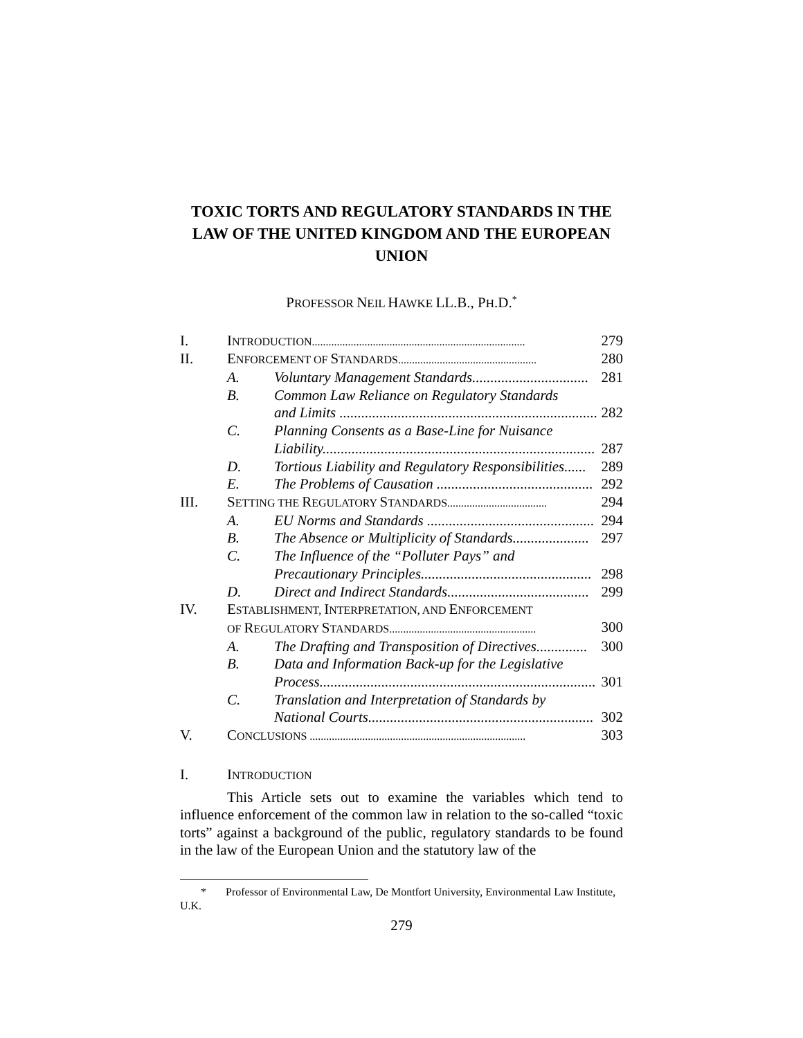TOXIC TORTS AND REGULATORY STANDARDS IN THE LAW OF THE UNITED KINGDOM AND THE EUROPEAN UNION
PROFESSOR NEIL HAWKE LL.B., PH.D.<sup>*</sup>
| I. | I NTRODUCTION............................................................................. | | 279 |
| II. | E NFORCEMENT OF S TANDARDS.................................................. | | 280 |
| | A. | Voluntary Management Standards................................ | 281 |
| | B. | Common Law Reliance on Regulatory Standards and Limits ....................................................................... | 282 |
| | C. | Planning Consents as a Base-Line for Nuisance Liability........................................................................... | 287 |
| | D. | Tortious Liability and Regulatory Responsibilities...... | 289 |
| | E. | The Problems of Causation ........................................... | 292 |
| III. | S ETTING THE R EGULATORY S TANDARDS.................................... | | 294 |
| | A. | EU Norms and Standards .............................................. | 294 |
| | B. | The Absence or Multiplicity of Standards..................... | 297 |
| | C. | The Influence of the “Polluter Pays” and Precautionary Principles............................................... | 298 |
| | D. | Direct and Indirect Standards....................................... | 299 |
| IV. | E STABLISHMENT, I NTERPRETATION, AND E NFORCEMENT OF R EGULATORY S TANDARDS..................................................... | | 300 |
| | A. | The Drafting and Transposition of Directives.............. | 300 |
| | B. | Data and Information Back-up for the Legislative Process............................................................................ | 301 |
| | C. | Translation and Interpretation of Standards by National Courts.............................................................. | 302 |
| V. | C ONCLUSIONS .............................................................................. | | 303 |
I. INTRODUCTION
This Article sets out to examine the variables which tend to influence enforcement of the common law in relation to the so-called “toxic torts” against a background of the public, regulatory standards to be found in the law of the European Union and the statutory law of the
* Professor of Environmental Law, De Montfort University, Environmental Law Institute, U.K.
279